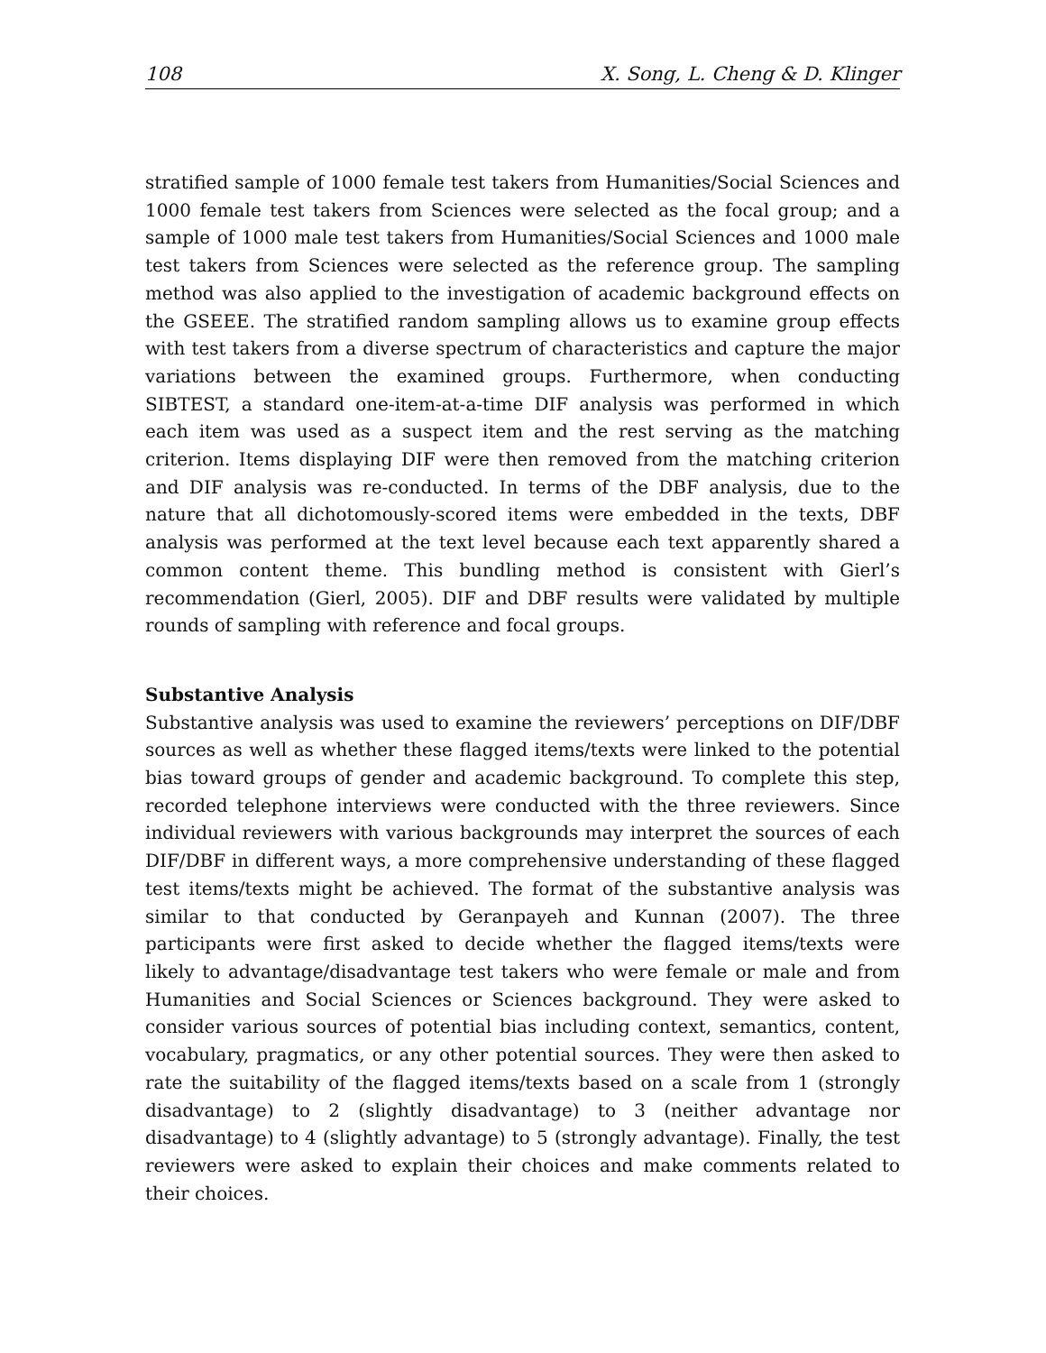108 X. Song, L. Cheng & D. Klinger
stratified sample of 1000 female test takers from Humanities/Social Sciences and 1000 female test takers from Sciences were selected as the focal group; and a sample of 1000 male test takers from Humanities/Social Sciences and 1000 male test takers from Sciences were selected as the reference group. The sampling method was also applied to the investigation of academic background effects on the GSEEE. The stratified random sampling allows us to examine group effects with test takers from a diverse spectrum of characteristics and capture the major variations between the examined groups. Furthermore, when conducting SIBTEST, a standard one-item-at-a-time DIF analysis was performed in which each item was used as a suspect item and the rest serving as the matching criterion. Items displaying DIF were then removed from the matching criterion and DIF analysis was re-conducted. In terms of the DBF analysis, due to the nature that all dichotomously-scored items were embedded in the texts, DBF analysis was performed at the text level because each text apparently shared a common content theme. This bundling method is consistent with Gierl’s recommendation (Gierl, 2005). DIF and DBF results were validated by multiple rounds of sampling with reference and focal groups.
Substantive Analysis
Substantive analysis was used to examine the reviewers’ perceptions on DIF/DBF sources as well as whether these flagged items/texts were linked to the potential bias toward groups of gender and academic background. To complete this step, recorded telephone interviews were conducted with the three reviewers. Since individual reviewers with various backgrounds may interpret the sources of each DIF/DBF in different ways, a more comprehensive understanding of these flagged test items/texts might be achieved. The format of the substantive analysis was similar to that conducted by Geranpayeh and Kunnan (2007). The three participants were first asked to decide whether the flagged items/texts were likely to advantage/disadvantage test takers who were female or male and from Humanities and Social Sciences or Sciences background. They were asked to consider various sources of potential bias including context, semantics, content, vocabulary, pragmatics, or any other potential sources. They were then asked to rate the suitability of the flagged items/texts based on a scale from 1 (strongly disadvantage) to 2 (slightly disadvantage) to 3 (neither advantage nor disadvantage) to 4 (slightly advantage) to 5 (strongly advantage). Finally, the test reviewers were asked to explain their choices and make comments related to their choices.